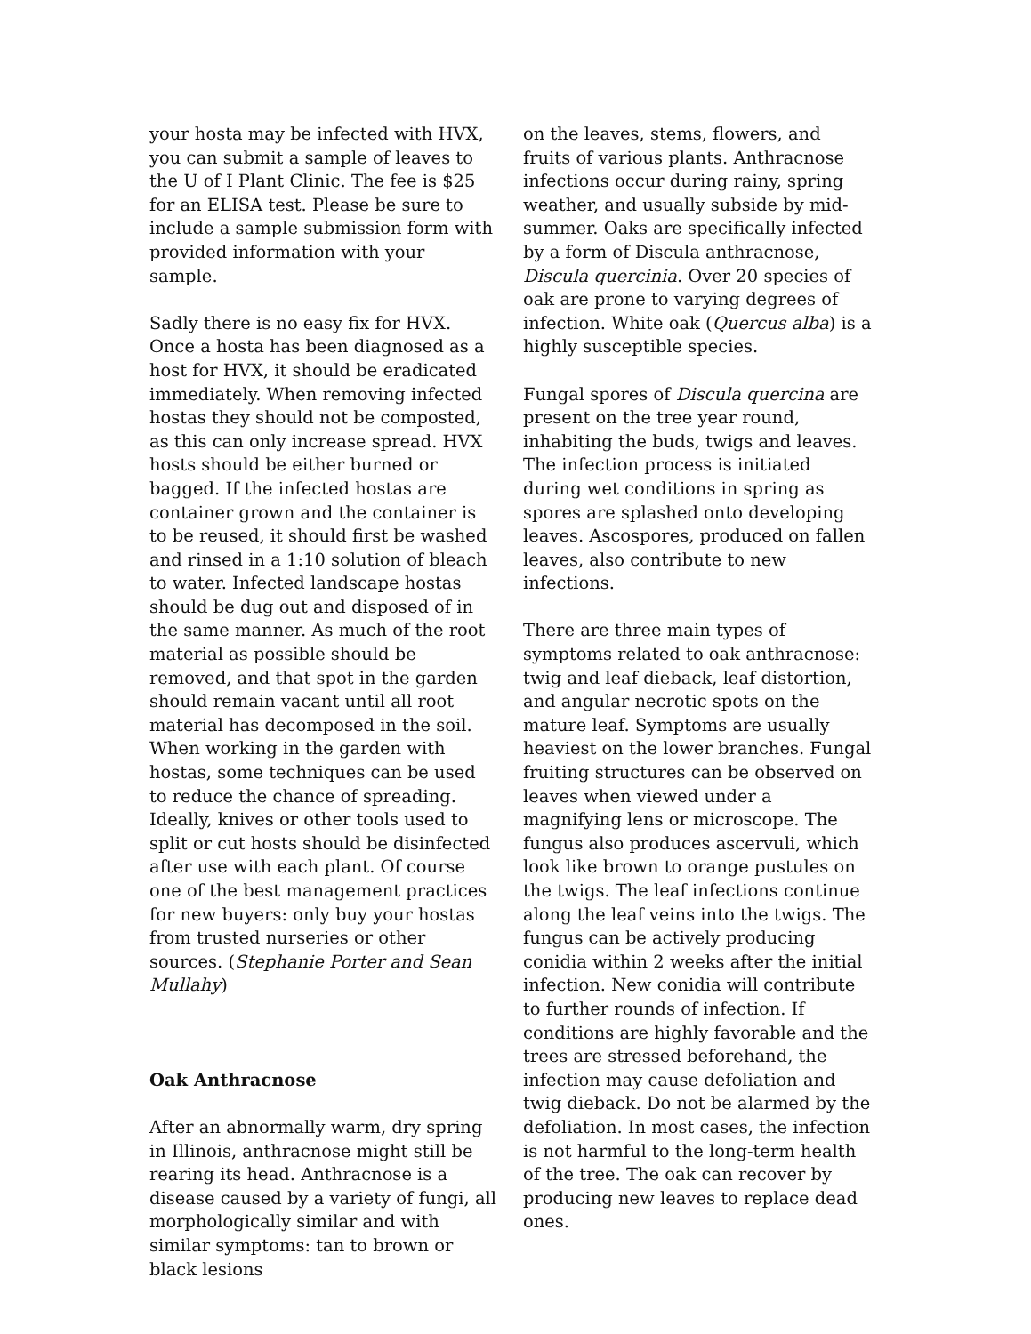your hosta may be infected with HVX, you can submit a sample of leaves to the U of I Plant Clinic. The fee is $25 for an ELISA test. Please be sure to include a sample submission form with provided information with your sample.
Sadly there is no easy fix for HVX. Once a hosta has been diagnosed as a host for HVX, it should be eradicated immediately. When removing infected hostas they should not be composted, as this can only increase spread. HVX hosts should be either burned or bagged. If the infected hostas are container grown and the container is to be reused, it should first be washed and rinsed in a 1:10 solution of bleach to water. Infected landscape hostas should be dug out and disposed of in the same manner. As much of the root material as possible should be removed, and that spot in the garden should remain vacant until all root material has decomposed in the soil. When working in the garden with hostas, some techniques can be used to reduce the chance of spreading. Ideally, knives or other tools used to split or cut hosts should be disinfected after use with each plant. Of course one of the best management practices for new buyers: only buy your hostas from trusted nurseries or other sources. (Stephanie Porter and Sean Mullahy)
Oak Anthracnose
After an abnormally warm, dry spring in Illinois, anthracnose might still be rearing its head. Anthracnose is a disease caused by a variety of fungi, all morphologically similar and with similar symptoms: tan to brown or black lesions
on the leaves, stems, flowers, and fruits of various plants. Anthracnose infections occur during rainy, spring weather, and usually subside by mid-summer. Oaks are specifically infected by a form of Discula anthracnose, Discula quercinia. Over 20 species of oak are prone to varying degrees of infection. White oak (Quercus alba) is a highly susceptible species.
Fungal spores of Discula quercina are present on the tree year round, inhabiting the buds, twigs and leaves. The infection process is initiated during wet conditions in spring as spores are splashed onto developing leaves. Ascospores, produced on fallen leaves, also contribute to new infections.
There are three main types of symptoms related to oak anthracnose: twig and leaf dieback, leaf distortion, and angular necrotic spots on the mature leaf. Symptoms are usually heaviest on the lower branches. Fungal fruiting structures can be observed on leaves when viewed under a magnifying lens or microscope. The fungus also produces ascervuli, which look like brown to orange pustules on the twigs. The leaf infections continue along the leaf veins into the twigs. The fungus can be actively producing conidia within 2 weeks after the initial infection. New conidia will contribute to further rounds of infection. If conditions are highly favorable and the trees are stressed beforehand, the infection may cause defoliation and twig dieback. Do not be alarmed by the defoliation. In most cases, the infection is not harmful to the long-term health of the tree. The oak can recover by producing new leaves to replace dead ones.